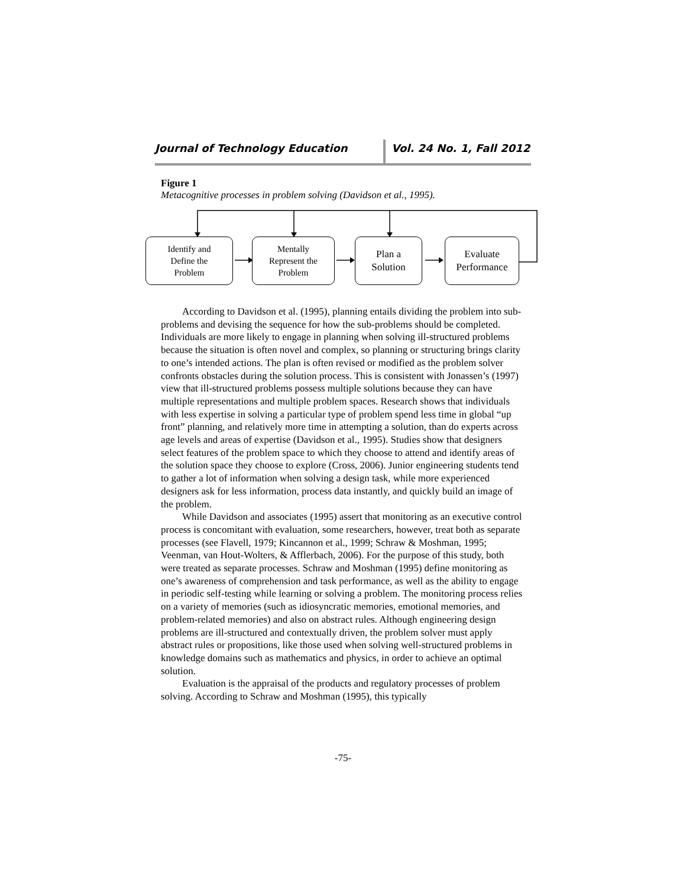Journal of Technology Education Vol. 24 No. 1, Fall 2012
Figure 1
Metacognitive processes in problem solving (Davidson et al., 1995).
Identify and
Define the
Problem
Mentally
Represent the
Problem
Plan a
Solution
Evaluate
Performance
According to Davidson et al. (1995), planning entails dividing the problem into sub-problems and devising the sequence for how the sub-problems should be completed. Individuals are more likely to engage in planning when solving ill-structured problems because the situation is often novel and complex, so planning or structuring brings clarity to one’s intended actions. The plan is often revised or modified as the problem solver confronts obstacles during the solution process. This is consistent with Jonassen’s (1997) view that ill-structured problems possess multiple solutions because they can have multiple representations and multiple problem spaces. Research shows that individuals with less expertise in solving a particular type of problem spend less time in global “up front” planning, and relatively more time in attempting a solution, than do experts across age levels and areas of expertise (Davidson et al., 1995). Studies show that designers select features of the problem space to which they choose to attend and identify areas of the solution space they choose to explore (Cross, 2006). Junior engineering students tend to gather a lot of information when solving a design task, while more experienced designers ask for less information, process data instantly, and quickly build an image of the problem.
While Davidson and associates (1995) assert that monitoring as an executive control process is concomitant with evaluation, some researchers, however, treat both as separate processes (see Flavell, 1979; Kincannon et al., 1999; Schraw & Moshman, 1995; Veenman, van Hout-Wolters, & Afflerbach, 2006). For the purpose of this study, both were treated as separate processes. Schraw and Moshman (1995) define monitoring as one’s awareness of comprehension and task performance, as well as the ability to engage in periodic self-testing while learning or solving a problem. The monitoring process relies on a variety of memories (such as idiosyncratic memories, emotional memories, and problem-related memories) and also on abstract rules. Although engineering design problems are ill-structured and contextually driven, the problem solver must apply abstract rules or propositions, like those used when solving well-structured problems in knowledge domains such as mathematics and physics, in order to achieve an optimal solution.
Evaluation is the appraisal of the products and regulatory processes of problem solving. According to Schraw and Moshman (1995), this typically
-75-